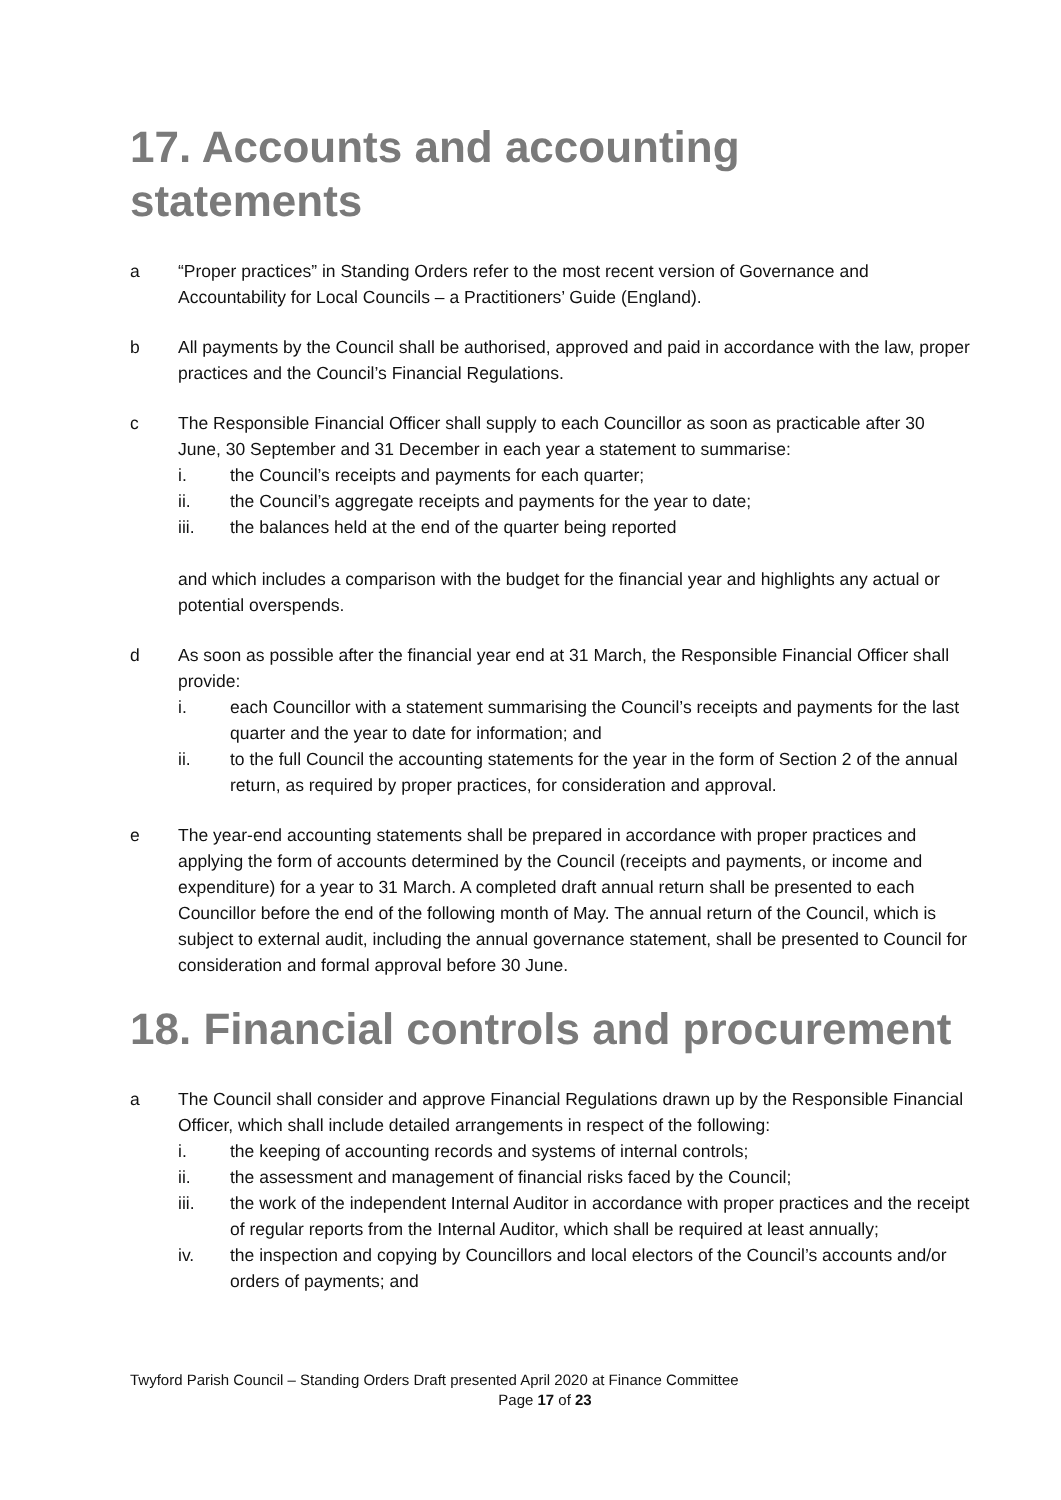17. Accounts and accounting statements
a “Proper practices” in Standing Orders refer to the most recent version of Governance and Accountability for Local Councils – a Practitioners’ Guide (England).
b All payments by the Council shall be authorised, approved and paid in accordance with the law, proper practices and the Council’s Financial Regulations.
c The Responsible Financial Officer shall supply to each Councillor as soon as practicable after 30 June, 30 September and 31 December in each year a statement to summarise:
i. the Council’s receipts and payments for each quarter;
ii. the Council’s aggregate receipts and payments for the year to date;
iii. the balances held at the end of the quarter being reported
and which includes a comparison with the budget for the financial year and highlights any actual or potential overspends.
d As soon as possible after the financial year end at 31 March, the Responsible Financial Officer shall provide:
i. each Councillor with a statement summarising the Council’s receipts and payments for the last quarter and the year to date for information; and
ii. to the full Council the accounting statements for the year in the form of Section 2 of the annual return, as required by proper practices, for consideration and approval.
e The year-end accounting statements shall be prepared in accordance with proper practices and applying the form of accounts determined by the Council (receipts and payments, or income and expenditure) for a year to 31 March. A completed draft annual return shall be presented to each Councillor before the end of the following month of May. The annual return of the Council, which is subject to external audit, including the annual governance statement, shall be presented to Council for consideration and formal approval before 30 June.
18. Financial controls and procurement
a The Council shall consider and approve Financial Regulations drawn up by the Responsible Financial Officer, which shall include detailed arrangements in respect of the following:
i. the keeping of accounting records and systems of internal controls;
ii. the assessment and management of financial risks faced by the Council;
iii. the work of the independent Internal Auditor in accordance with proper practices and the receipt of regular reports from the Internal Auditor, which shall be required at least annually;
iv. the inspection and copying by Councillors and local electors of the Council’s accounts and/or orders of payments; and
Twyford Parish Council – Standing Orders Draft presented April 2020 at Finance Committee
Page 17 of 23